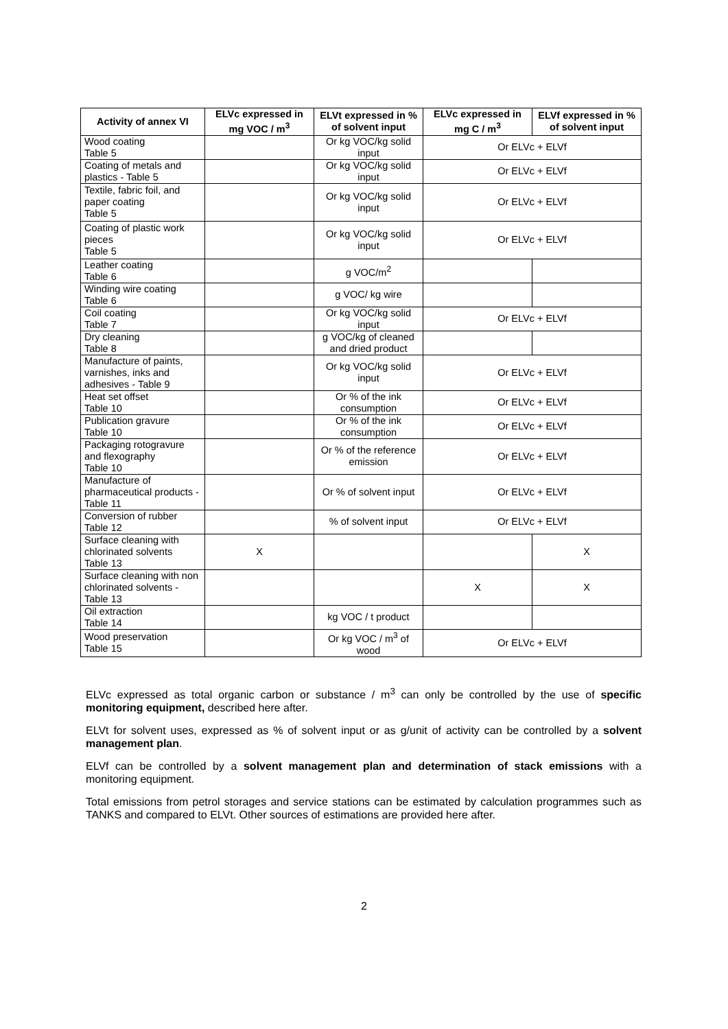| Activity of annex VI | ELVc expressed in mg VOC / m<sup>3</sup> | ELVt expressed in % of solvent input | ELVc expressed in mg C / m<sup>3</sup> | ELVf expressed in % of solvent input |
| --- | --- | --- | --- | --- |
| Wood coating Table 5 | | Or kg VOC/kg solid input | Or ELVc + ELVf | |
| Coating of metals and plastics - Table 5 | | Or kg VOC/kg solid input | Or ELVc + ELVf | |
| Textile, fabric foil, and paper coating Table 5 | | Or kg VOC/kg solid input | Or ELVc + ELVf | |
| Coating of plastic work pieces Table 5 | | Or kg VOC/kg solid input | Or ELVc + ELVf | |
| Leather coating Table 6 | | g VOC/m<sup>2</sup> | | |
| Winding wire coating Table 6 | | g VOC/ kg wire | | |
| Coil coating Table 7 | | Or kg VOC/kg solid input | Or ELVc + ELVf | |
| Dry cleaning Table 8 | | g VOC/kg of cleaned and dried product | | |
| Manufacture of paints, varnishes, inks and adhesives - Table 9 | | Or kg VOC/kg solid input | Or ELVc + ELVf | |
| Heat set offset Table 10 | | Or % of the ink consumption | Or ELVc + ELVf | |
| Publication gravure Table 10 | | Or % of the ink consumption | Or ELVc + ELVf | |
| Packaging rotogravure and flexography Table 10 | | Or % of the reference emission | Or ELVc + ELVf | |
| Manufacture of pharmaceutical products -Table 11 | | Or % of solvent input | Or ELVc + ELVf | |
| Conversion of rubber Table 12 | | % of solvent input | Or ELVc + ELVf | |
| Surface cleaning with chlorinated solvents Table 13 | X | | | X |
| Surface cleaning with non chlorinated solvents - Table 13 | | | X | X |
| Oil extraction Table 14 | | kg VOC / t product | | |
| Wood preservation Table 15 | | Or kg VOC / m<sup>3</sup> of wood | Or ELVc + ELVf | |
ELVc expressed as total organic carbon or substance / m<sup>3</sup> can only be controlled by the use of specific monitoring equipment, described here after.
ELVt for solvent uses, expressed as % of solvent input or as g/unit of activity can be controlled by a solvent management plan.
ELVf can be controlled by a solvent management plan and determination of stack emissions with a monitoring equipment.
Total emissions from petrol storages and service stations can be estimated by calculation programmes such as TANKS and compared to ELVt. Other sources of estimations are provided here after.
2